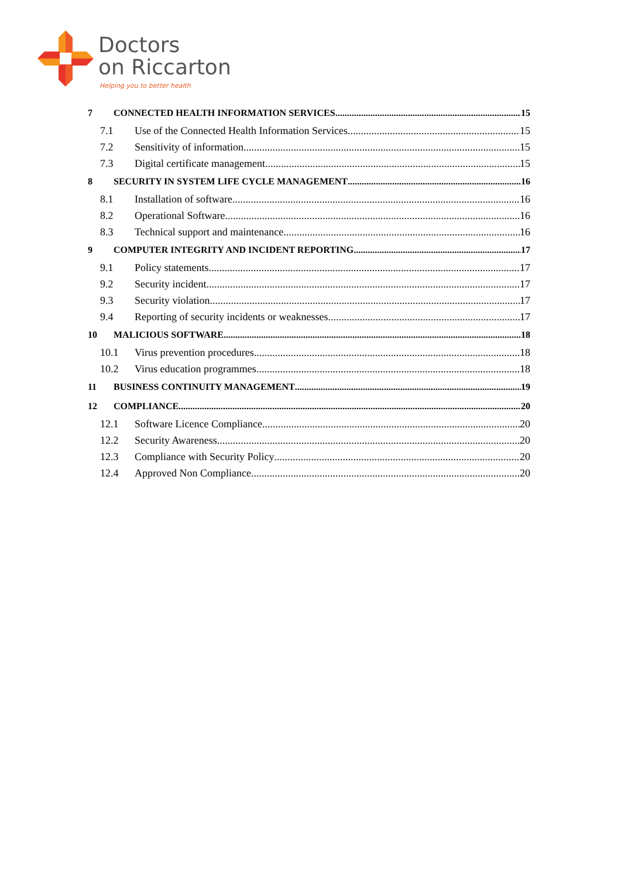Doctors
on Riccarton
Helping you to better health
7 CONNECTED HEALTH INFORMATION SERVICES 15
7.1 Use of the Connected Health Information Services 15
7.2 Sensitivity of information 15
7.3 Digital certificate management 15
8 SECURITY IN SYSTEM LIFE CYCLE MANAGEMENT 16
8.1 Installation of software 16
8.2 Operational Software 16
8.3 Technical support and maintenance 16
9 COMPUTER INTEGRITY AND INCIDENT REPORTING 17
9.1 Policy statements 17
9.2 Security incident 17
9.3 Security violation 17
9.4 Reporting of security incidents or weaknesses 17
10 MALICIOUS SOFTWARE 18
10.1 Virus prevention procedures 18
10.2 Virus education programmes 18
11 BUSINESS CONTINUITY MANAGEMENT 19
12 COMPLIANCE 20
12.1 Software Licence Compliance 20
12.2 Security Awareness 20
12.3 Compliance with Security Policy 20
12.4 Approved Non Compliance 20